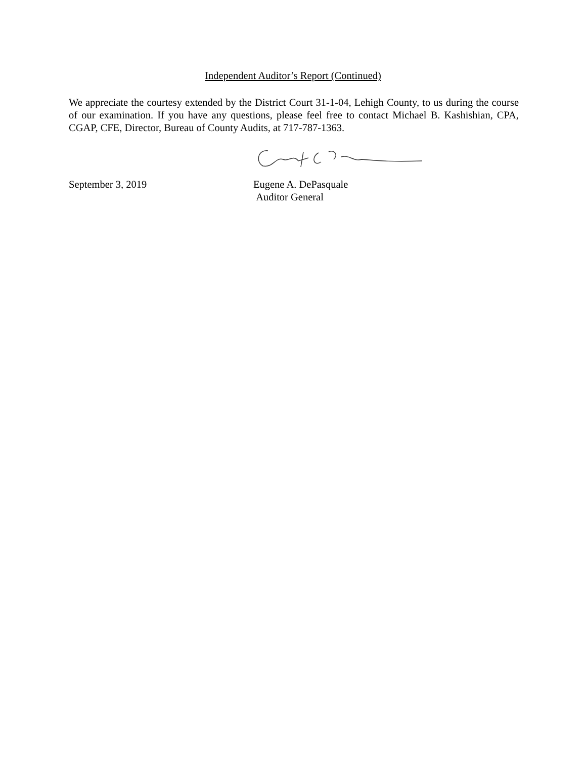Independent Auditor’s Report (Continued)
We appreciate the courtesy extended by the District Court 31-1-04, Lehigh County, to us during the course of our examination. If you have any questions, please feel free to contact Michael B. Kashishian, CPA, CGAP, CFE, Director, Bureau of County Audits, at 717-787-1363.
September 3, 2019 Eugene A. DePasquale
Auditor General